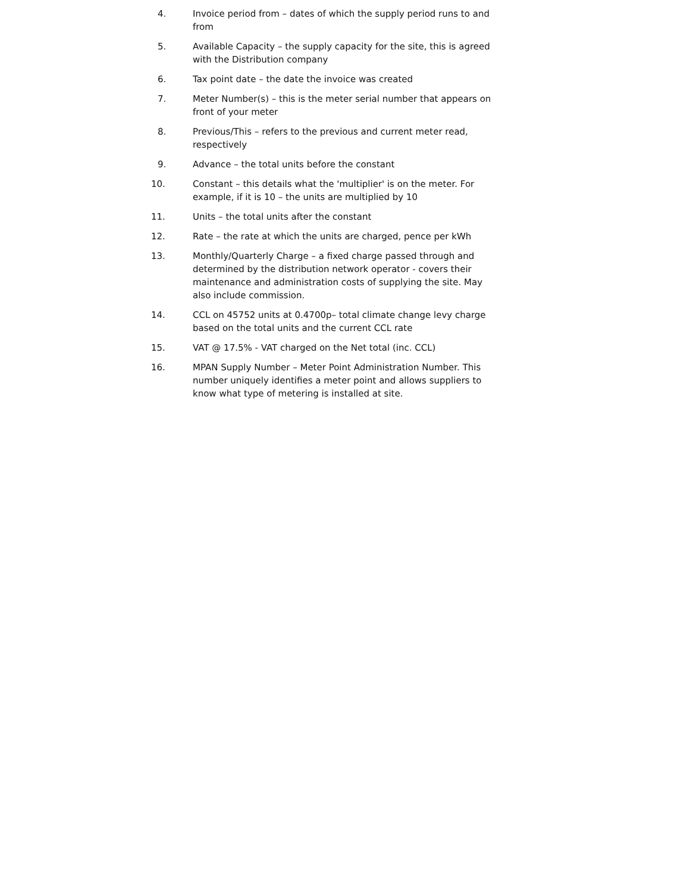4. Invoice period from – dates of which the supply period runs to and from
5. Available Capacity – the supply capacity for the site, this is agreed with the Distribution company
6. Tax point date – the date the invoice was created
7. Meter Number(s) – this is the meter serial number that appears on front of your meter
8. Previous/This – refers to the previous and current meter read, respectively
9. Advance – the total units before the constant
10. Constant – this details what the 'multiplier' is on the meter. For example, if it is 10 – the units are multiplied by 10
11. Units – the total units after the constant
12. Rate – the rate at which the units are charged, pence per kWh
13. Monthly/Quarterly Charge – a fixed charge passed through and determined by the distribution network operator - covers their maintenance and administration costs of supplying the site. May also include commission.
14. CCL on 45752 units at 0.4700p– total climate change levy charge based on the total units and the current CCL rate
15. VAT @ 17.5% - VAT charged on the Net total (inc. CCL)
16. MPAN Supply Number – Meter Point Administration Number. This number uniquely identifies a meter point and allows suppliers to know what type of metering is installed at site.